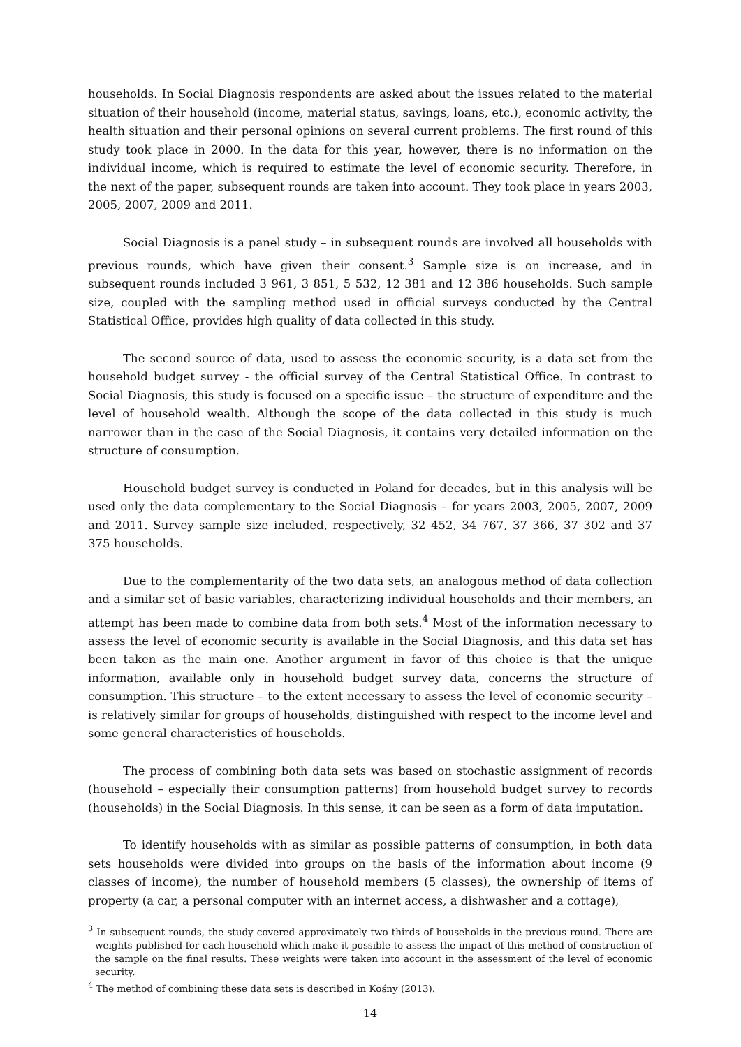households. In Social Diagnosis respondents are asked about the issues related to the material situation of their household (income, material status, savings, loans, etc.), economic activity, the health situation and their personal opinions on several current problems. The first round of this study took place in 2000. In the data for this year, however, there is no information on the individual income, which is required to estimate the level of economic security. Therefore, in the next of the paper, subsequent rounds are taken into account. They took place in years 2003, 2005, 2007, 2009 and 2011.
Social Diagnosis is a panel study – in subsequent rounds are involved all households with previous rounds, which have given their consent.<sup>3</sup> Sample size is on increase, and in subsequent rounds included 3 961, 3 851, 5 532, 12 381 and 12 386 households. Such sample size, coupled with the sampling method used in official surveys conducted by the Central Statistical Office, provides high quality of data collected in this study.
The second source of data, used to assess the economic security, is a data set from the household budget survey - the official survey of the Central Statistical Office. In contrast to Social Diagnosis, this study is focused on a specific issue – the structure of expenditure and the level of household wealth. Although the scope of the data collected in this study is much narrower than in the case of the Social Diagnosis, it contains very detailed information on the structure of consumption.
Household budget survey is conducted in Poland for decades, but in this analysis will be used only the data complementary to the Social Diagnosis – for years 2003, 2005, 2007, 2009 and 2011. Survey sample size included, respectively, 32 452, 34 767, 37 366, 37 302 and 37 375 households.
Due to the complementarity of the two data sets, an analogous method of data collection and a similar set of basic variables, characterizing individual households and their members, an attempt has been made to combine data from both sets.<sup>4</sup> Most of the information necessary to assess the level of economic security is available in the Social Diagnosis, and this data set has been taken as the main one. Another argument in favor of this choice is that the unique information, available only in household budget survey data, concerns the structure of consumption. This structure – to the extent necessary to assess the level of economic security – is relatively similar for groups of households, distinguished with respect to the income level and some general characteristics of households.
The process of combining both data sets was based on stochastic assignment of records (household – especially their consumption patterns) from household budget survey to records (households) in the Social Diagnosis. In this sense, it can be seen as a form of data imputation.
To identify households with as similar as possible patterns of consumption, in both data sets households were divided into groups on the basis of the information about income (9 classes of income), the number of household members (5 classes), the ownership of items of property (a car, a personal computer with an internet access, a dishwasher and a cottage),
<sup>3</sup> In subsequent rounds, the study covered approximately two thirds of households in the previous round. There are weights published for each household which make it possible to assess the impact of this method of construction of the sample on the final results. These weights were taken into account in the assessment of the level of economic security.
<sup>4</sup> The method of combining these data sets is described in Kośny (2013).
14